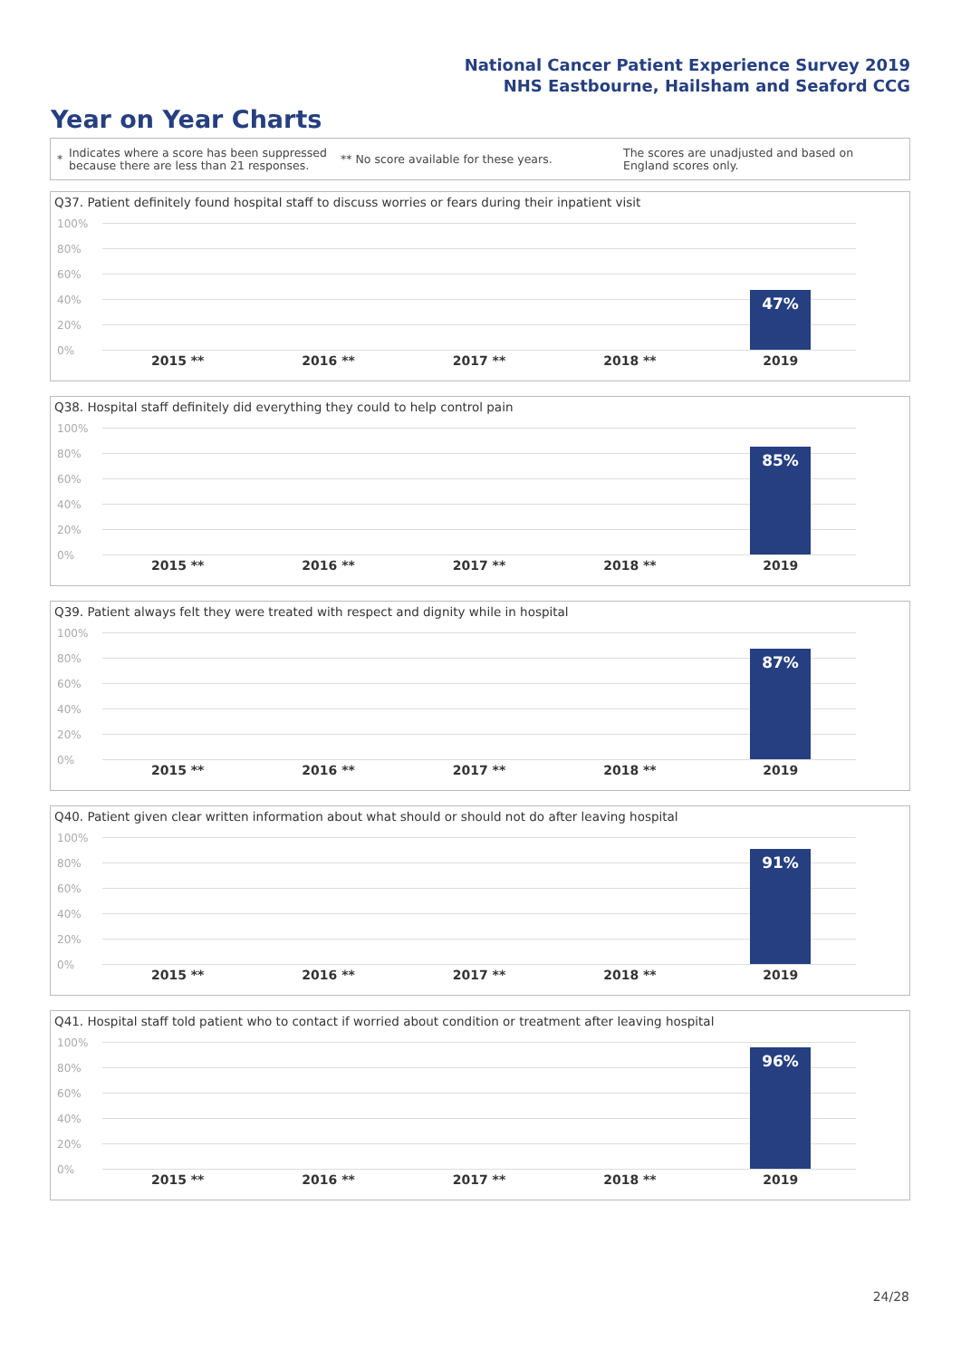National Cancer Patient Experience Survey 2019
NHS Eastbourne, Hailsham and Seaford CCG
Year on Year Charts
*
Indicates where a score has been suppressed because there are less than 21 responses.
** No score available for these years.
The scores are unadjusted and based on England scores only.
Q37. Patient definitely found hospital staff to discuss worries or fears during their inpatient visit
100%
80%
60%
40%
20%
0%
47%
2015 ** 2016 ** 2017 ** 2018 ** 2019
Q38. Hospital staff definitely did everything they could to help control pain
100%
80%
60%
40%
20%
0%
85%
2015 ** 2016 ** 2017 ** 2018 ** 2019
Q39. Patient always felt they were treated with respect and dignity while in hospital
100%
80%
60%
40%
20%
0%
87%
2015 ** 2016 ** 2017 ** 2018 ** 2019
Q40. Patient given clear written information about what should or should not do after leaving hospital
100%
80%
60%
40%
20%
0%
91%
2015 ** 2016 ** 2017 ** 2018 ** 2019
Q41. Hospital staff told patient who to contact if worried about condition or treatment after leaving hospital
100%
80%
60%
40%
20%
0%
96%
2015 ** 2016 ** 2017 ** 2018 ** 2019
24/28